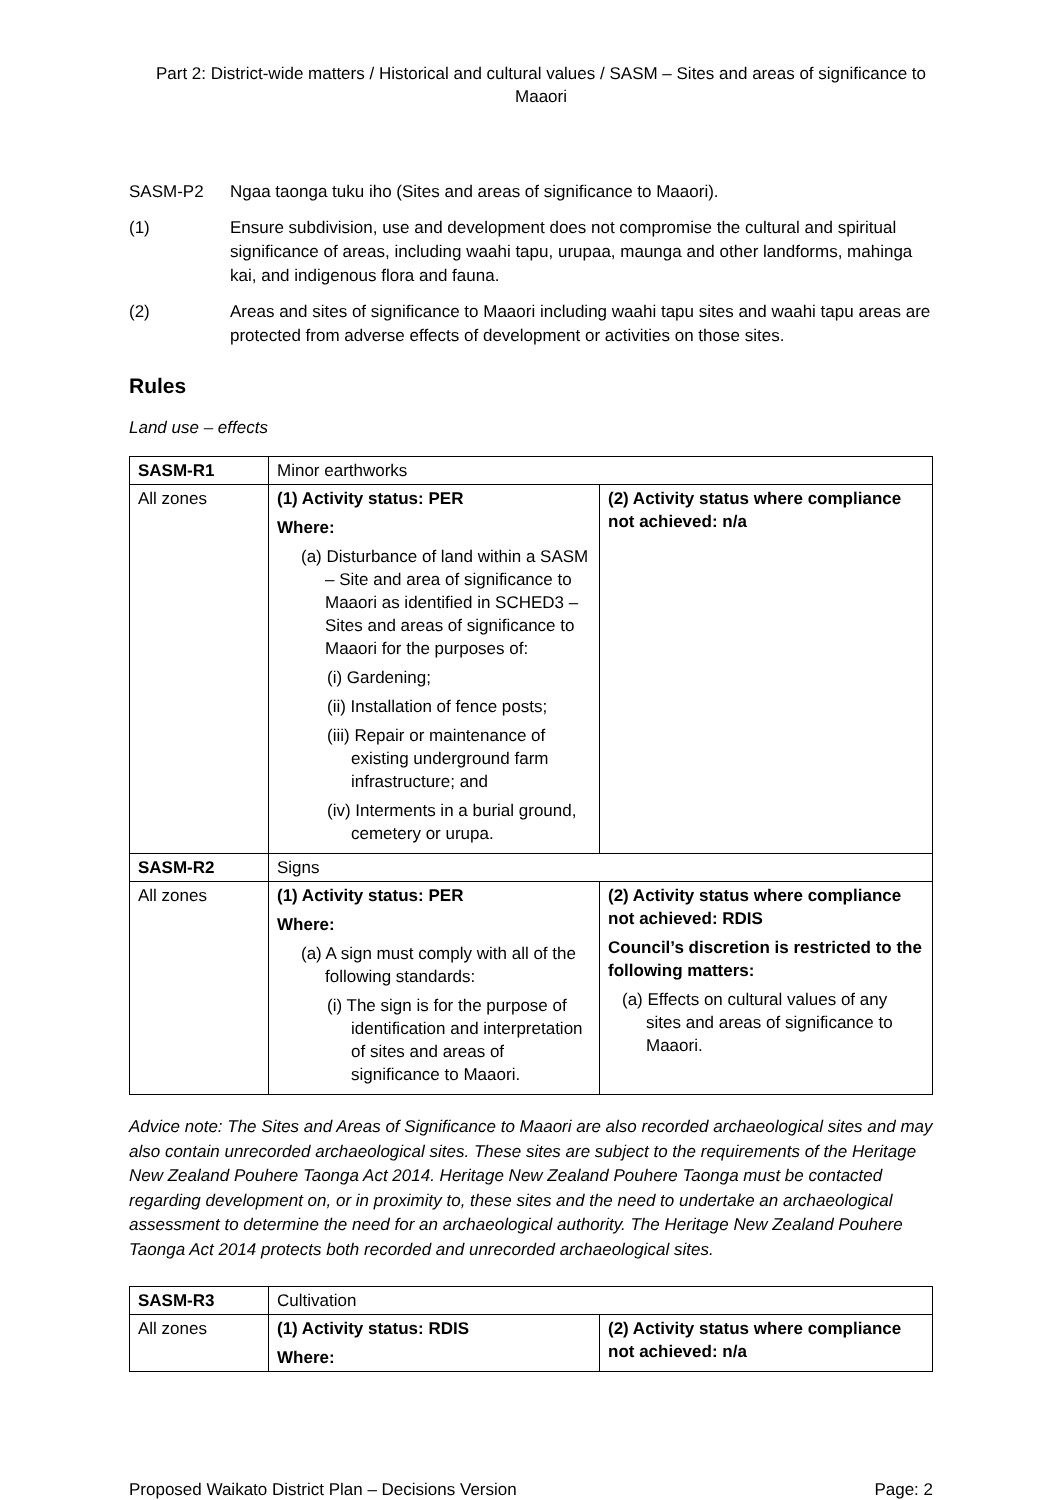Part 2: District-wide matters / Historical and cultural values / SASM – Sites and areas of significance to Maaori
SASM-P2 Ngaa taonga tuku iho (Sites and areas of significance to Maaori).
(1) Ensure subdivision, use and development does not compromise the cultural and spiritual significance of areas, including waahi tapu, urupaa, maunga and other landforms, mahinga kai, and indigenous flora and fauna.
(2) Areas and sites of significance to Maaori including waahi tapu sites and waahi tapu areas are protected from adverse effects of development or activities on those sites.
Rules
Land use – effects
| SASM-R1 | Minor earthworks | |
| All zones | (1) Activity status: PER Where: (a) Disturbance of land within a SASM – Site and area of significance to Maaori as identified in SCHED3 – Sites and areas of significance to Maaori for the purposes of: (i) Gardening; (ii) Installation of fence posts; (iii) Repair or maintenance of existing underground farm infrastructure; and (iv) Interments in a burial ground, cemetery or urupa. | (2) Activity status where compliance not achieved: n/a |
| SASM-R2 | Signs | |
| All zones | (1) Activity status: PER Where: (a) A sign must comply with all of the following standards: (i) The sign is for the purpose of identification and interpretation of sites and areas of significance to Maaori. | (2) Activity status where compliance not achieved: RDIS Council’s discretion is restricted to the following matters: (a) Effects on cultural values of any sites and areas of significance to Maaori. |
Advice note: The Sites and Areas of Significance to Maaori are also recorded archaeological sites and may also contain unrecorded archaeological sites. These sites are subject to the requirements of the Heritage New Zealand Pouhere Taonga Act 2014. Heritage New Zealand Pouhere Taonga must be contacted regarding development on, or in proximity to, these sites and the need to undertake an archaeological assessment to determine the need for an archaeological authority. The Heritage New Zealand Pouhere Taonga Act 2014 protects both recorded and unrecorded archaeological sites.
| SASM-R3 | Cultivation | |
| All zones | (1) Activity status: RDIS Where: | (2) Activity status where compliance not achieved: n/a |
Proposed Waikato District Plan – Decisions Version Page: 2